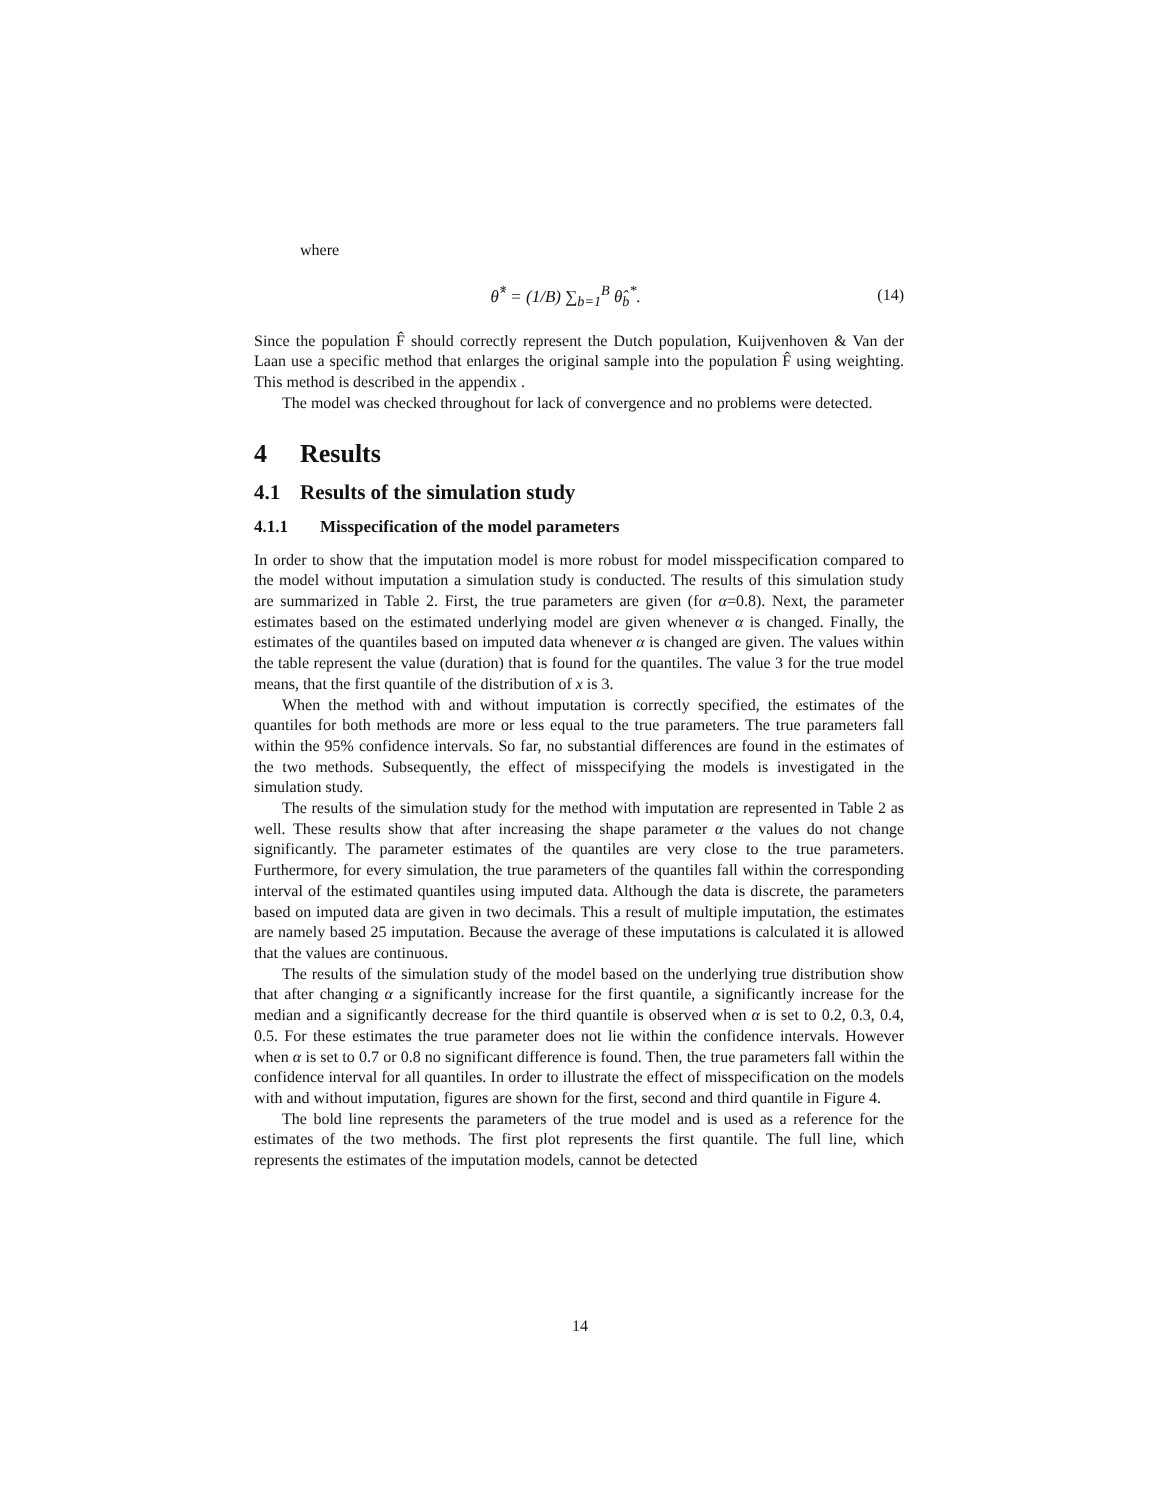where
θ̂<sup>*</sup> = (1/B) ∑<sub>b=1</sub><sup>B</sup> θ̂<sub>b</sub><sup>*</sup>. (14)
Since the population F̂ should correctly represent the Dutch population, Kuijvenhoven & Van der Laan use a specific method that enlarges the original sample into the population F̂ using weighting. This method is described in the appendix .
The model was checked throughout for lack of convergence and no problems were detected.
4 Results
4.1 Results of the simulation study
4.1.1 Misspecification of the model parameters
In order to show that the imputation model is more robust for model misspecification compared to the model without imputation a simulation study is conducted. The results of this simulation study are summarized in Table 2. First, the true parameters are given (for α=0.8). Next, the parameter estimates based on the estimated underlying model are given whenever α is changed. Finally, the estimates of the quantiles based on imputed data whenever α is changed are given. The values within the table represent the value (duration) that is found for the quantiles. The value 3 for the true model means, that the first quantile of the distribution of x is 3.
When the method with and without imputation is correctly specified, the estimates of the quantiles for both methods are more or less equal to the true parameters. The true parameters fall within the 95% confidence intervals. So far, no substantial differences are found in the estimates of the two methods. Subsequently, the effect of misspecifying the models is investigated in the simulation study.
The results of the simulation study for the method with imputation are represented in Table 2 as well. These results show that after increasing the shape parameter α the values do not change significantly. The parameter estimates of the quantiles are very close to the true parameters. Furthermore, for every simulation, the true parameters of the quantiles fall within the corresponding interval of the estimated quantiles using imputed data. Although the data is discrete, the parameters based on imputed data are given in two decimals. This a result of multiple imputation, the estimates are namely based 25 imputation. Because the average of these imputations is calculated it is allowed that the values are continuous.
The results of the simulation study of the model based on the underlying true distribution show that after changing α a significantly increase for the first quantile, a significantly increase for the median and a significantly decrease for the third quantile is observed when α is set to 0.2, 0.3, 0.4, 0.5. For these estimates the true parameter does not lie within the confidence intervals. However when α is set to 0.7 or 0.8 no significant difference is found. Then, the true parameters fall within the confidence interval for all quantiles. In order to illustrate the effect of misspecification on the models with and without imputation, figures are shown for the first, second and third quantile in Figure 4.
The bold line represents the parameters of the true model and is used as a reference for the estimates of the two methods. The first plot represents the first quantile. The full line, which represents the estimates of the imputation models, cannot be detected
14